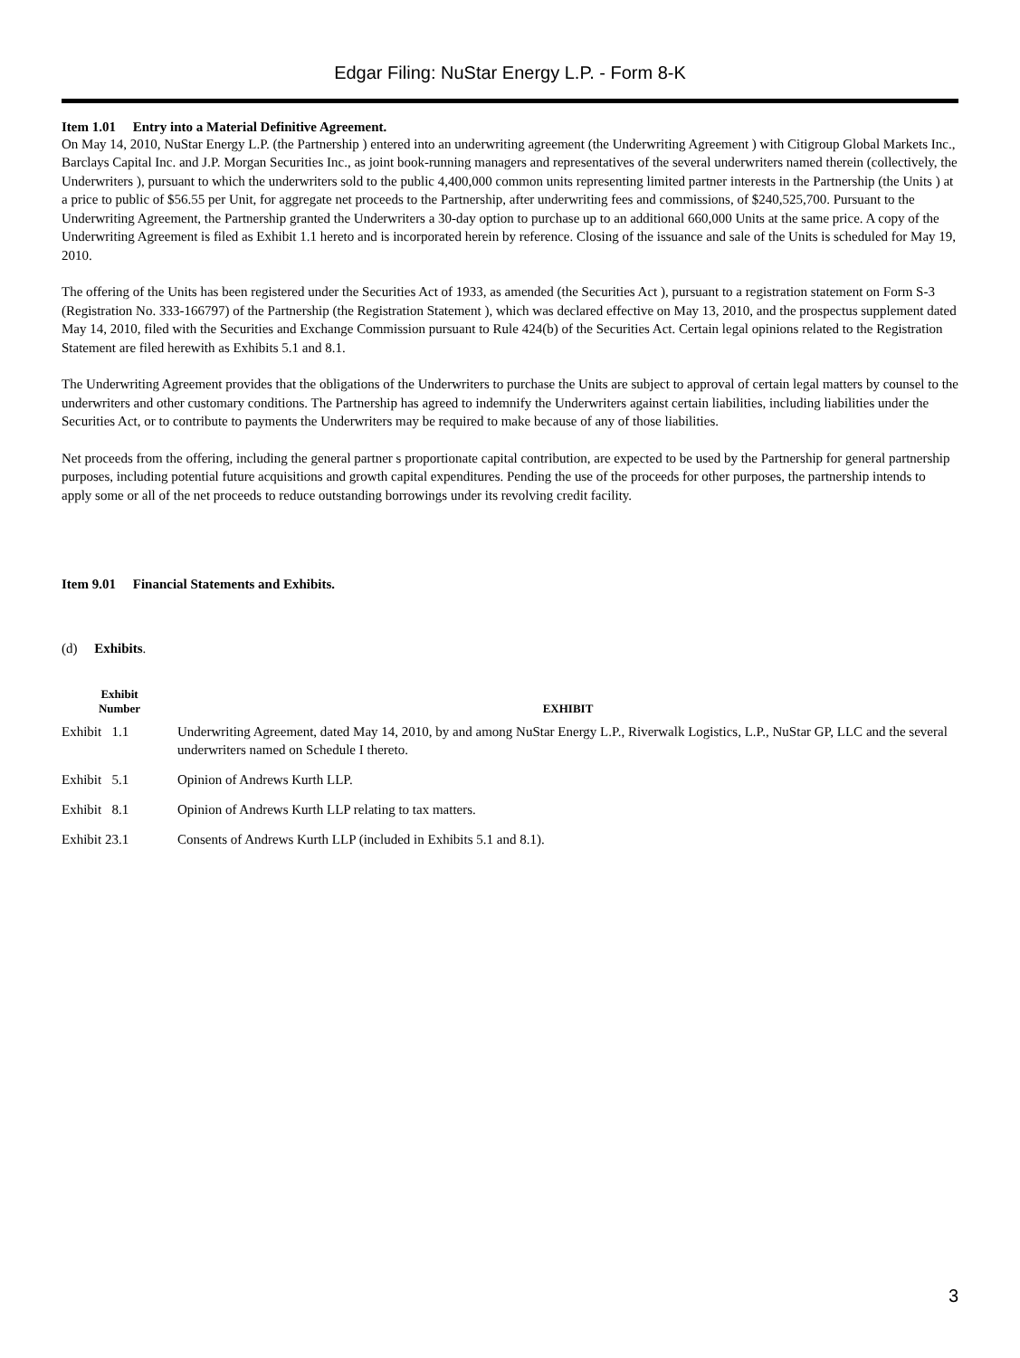Edgar Filing: NuStar Energy L.P. - Form 8-K
Item 1.01 Entry into a Material Definitive Agreement.
On May 14, 2010, NuStar Energy L.P. (the Partnership ) entered into an underwriting agreement (the Underwriting Agreement ) with Citigroup Global Markets Inc., Barclays Capital Inc. and J.P. Morgan Securities Inc., as joint book-running managers and representatives of the several underwriters named therein (collectively, the Underwriters ), pursuant to which the underwriters sold to the public 4,400,000 common units representing limited partner interests in the Partnership (the Units ) at a price to public of $56.55 per Unit, for aggregate net proceeds to the Partnership, after underwriting fees and commissions, of $240,525,700. Pursuant to the Underwriting Agreement, the Partnership granted the Underwriters a 30-day option to purchase up to an additional 660,000 Units at the same price. A copy of the Underwriting Agreement is filed as Exhibit 1.1 hereto and is incorporated herein by reference. Closing of the issuance and sale of the Units is scheduled for May 19, 2010.
The offering of the Units has been registered under the Securities Act of 1933, as amended (the Securities Act ), pursuant to a registration statement on Form S-3 (Registration No. 333-166797) of the Partnership (the Registration Statement ), which was declared effective on May 13, 2010, and the prospectus supplement dated May 14, 2010, filed with the Securities and Exchange Commission pursuant to Rule 424(b) of the Securities Act. Certain legal opinions related to the Registration Statement are filed herewith as Exhibits 5.1 and 8.1.
The Underwriting Agreement provides that the obligations of the Underwriters to purchase the Units are subject to approval of certain legal matters by counsel to the underwriters and other customary conditions. The Partnership has agreed to indemnify the Underwriters against certain liabilities, including liabilities under the Securities Act, or to contribute to payments the Underwriters may be required to make because of any of those liabilities.
Net proceeds from the offering, including the general partner s proportionate capital contribution, are expected to be used by the Partnership for general partnership purposes, including potential future acquisitions and growth capital expenditures. Pending the use of the proceeds for other purposes, the partnership intends to apply some or all of the net proceeds to reduce outstanding borrowings under its revolving credit facility.
Item 9.01 Financial Statements and Exhibits.
(d) Exhibits.
| Exhibit Number | EXHIBIT |
| --- | --- |
| Exhibit 1.1 | Underwriting Agreement, dated May 14, 2010, by and among NuStar Energy L.P., Riverwalk Logistics, L.P., NuStar GP, LLC and the several underwriters named on Schedule I thereto. |
| Exhibit 5.1 | Opinion of Andrews Kurth LLP. |
| Exhibit 8.1 | Opinion of Andrews Kurth LLP relating to tax matters. |
| Exhibit 23.1 | Consents of Andrews Kurth LLP (included in Exhibits 5.1 and 8.1). |
3